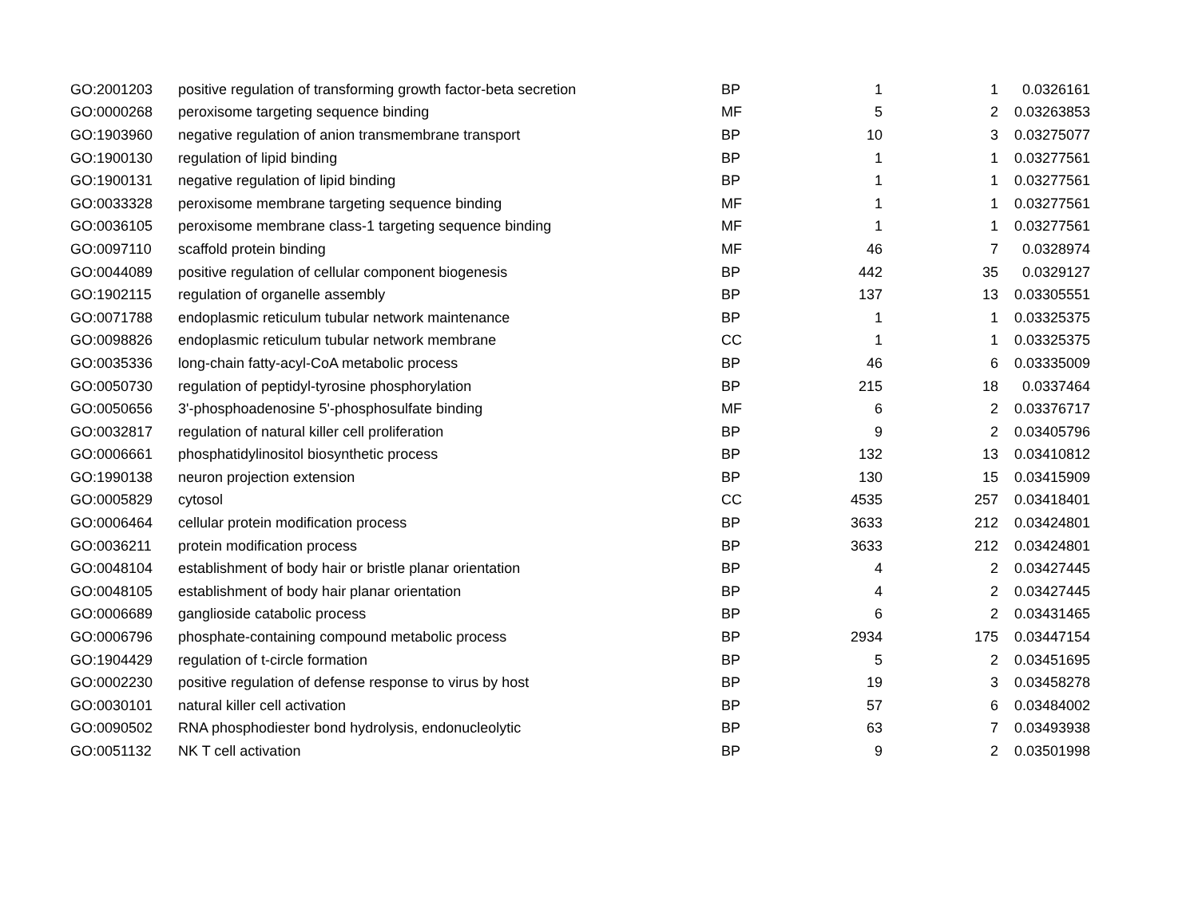| GO:2001203 | positive regulation of transforming growth factor-beta secretion | BP | 1 | 1 | 0.0326161 |
| GO:0000268 | peroxisome targeting sequence binding | MF | 5 | 2 | 0.03263853 |
| GO:1903960 | negative regulation of anion transmembrane transport | BP | 10 | 3 | 0.03275077 |
| GO:1900130 | regulation of lipid binding | BP | 1 | 1 | 0.03277561 |
| GO:1900131 | negative regulation of lipid binding | BP | 1 | 1 | 0.03277561 |
| GO:0033328 | peroxisome membrane targeting sequence binding | MF | 1 | 1 | 0.03277561 |
| GO:0036105 | peroxisome membrane class-1 targeting sequence binding | MF | 1 | 1 | 0.03277561 |
| GO:0097110 | scaffold protein binding | MF | 46 | 7 | 0.0328974 |
| GO:0044089 | positive regulation of cellular component biogenesis | BP | 442 | 35 | 0.0329127 |
| GO:1902115 | regulation of organelle assembly | BP | 137 | 13 | 0.03305551 |
| GO:0071788 | endoplasmic reticulum tubular network maintenance | BP | 1 | 1 | 0.03325375 |
| GO:0098826 | endoplasmic reticulum tubular network membrane | CC | 1 | 1 | 0.03325375 |
| GO:0035336 | long-chain fatty-acyl-CoA metabolic process | BP | 46 | 6 | 0.03335009 |
| GO:0050730 | regulation of peptidyl-tyrosine phosphorylation | BP | 215 | 18 | 0.0337464 |
| GO:0050656 | 3'-phosphoadenosine 5'-phosphosulfate binding | MF | 6 | 2 | 0.03376717 |
| GO:0032817 | regulation of natural killer cell proliferation | BP | 9 | 2 | 0.03405796 |
| GO:0006661 | phosphatidylinositol biosynthetic process | BP | 132 | 13 | 0.03410812 |
| GO:1990138 | neuron projection extension | BP | 130 | 15 | 0.03415909 |
| GO:0005829 | cytosol | CC | 4535 | 257 | 0.03418401 |
| GO:0006464 | cellular protein modification process | BP | 3633 | 212 | 0.03424801 |
| GO:0036211 | protein modification process | BP | 3633 | 212 | 0.03424801 |
| GO:0048104 | establishment of body hair or bristle planar orientation | BP | 4 | 2 | 0.03427445 |
| GO:0048105 | establishment of body hair planar orientation | BP | 4 | 2 | 0.03427445 |
| GO:0006689 | ganglioside catabolic process | BP | 6 | 2 | 0.03431465 |
| GO:0006796 | phosphate-containing compound metabolic process | BP | 2934 | 175 | 0.03447154 |
| GO:1904429 | regulation of t-circle formation | BP | 5 | 2 | 0.03451695 |
| GO:0002230 | positive regulation of defense response to virus by host | BP | 19 | 3 | 0.03458278 |
| GO:0030101 | natural killer cell activation | BP | 57 | 6 | 0.03484002 |
| GO:0090502 | RNA phosphodiester bond hydrolysis, endonucleolytic | BP | 63 | 7 | 0.03493938 |
| GO:0051132 | NK T cell activation | BP | 9 | 2 | 0.03501998 |